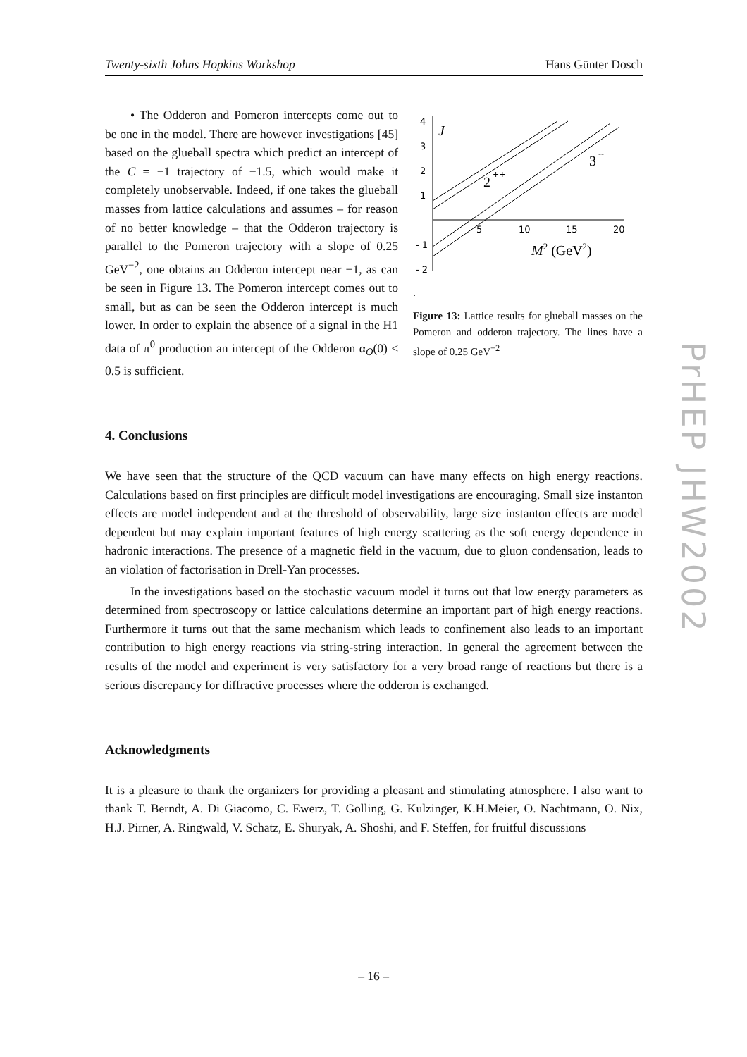Twenty-sixth Johns Hopkins Workshop Hans Günter Dosch
• The Odderon and Pomeron intercepts come out to be one in the model. There are however investigations [45] based on the glueball spectra which predict an intercept of the C = −1 trajectory of −1.5, which would make it completely unobservable. Indeed, if one takes the glueball masses from lattice calculations and assumes – for reason of no better knowledge – that the Odderon trajectory is parallel to the Pomeron trajectory with a slope of 0.25 GeV<sup>−2</sup>, one obtains an Odderon intercept near −1, as can be seen in Figure 13. The Pomeron intercept comes out to small, but as can be seen the Odderon intercept is much lower. In order to explain the absence of a signal in the H1 data of π<sup>0</sup> production an intercept of the Odderon α<sub>O</sub>(0) ≤ 0.5 is sufficient.
4
3
2
1
- 1
- 2
5
10
15
20
J
2
++
3
--
M2 (GeV2)
.
Figure 13: Lattice results for glueball masses on the Pomeron and odderon trajectory. The lines have a slope of 0.25 GeV<sup>−2</sup>
4. Conclusions
We have seen that the structure of the QCD vacuum can have many effects on high energy reactions. Calculations based on first principles are difficult model investigations are encouraging. Small size instanton effects are model independent and at the threshold of observability, large size instanton effects are model dependent but may explain important features of high energy scattering as the soft energy dependence in hadronic interactions. The presence of a magnetic field in the vacuum, due to gluon condensation, leads to an violation of factorisation in Drell-Yan processes.
In the investigations based on the stochastic vacuum model it turns out that low energy parameters as determined from spectroscopy or lattice calculations determine an important part of high energy reactions. Furthermore it turns out that the same mechanism which leads to confinement also leads to an important contribution to high energy reactions via string-string interaction. In general the agreement between the results of the model and experiment is very satisfactory for a very broad range of reactions but there is a serious discrepancy for diffractive processes where the odderon is exchanged.
Acknowledgments
It is a pleasure to thank the organizers for providing a pleasant and stimulating atmosphere. I also want to thank T. Berndt, A. Di Giacomo, C. Ewerz, T. Golling, G. Kulzinger, K.H.Meier, O. Nachtmann, O. Nix, H.J. Pirner, A. Ringwald, V. Schatz, E. Shuryak, A. Shoshi, and F. Steffen, for fruitful discussions
PrHEP JHW2002
– 16 –